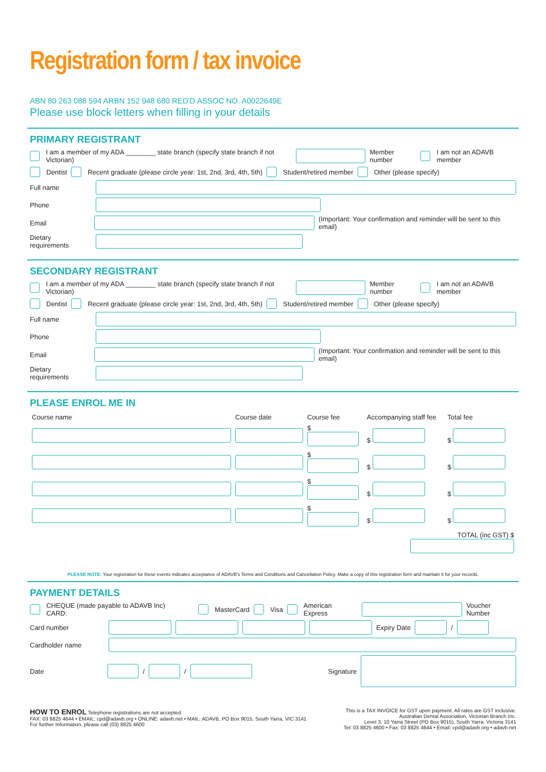Registration form / tax invoice
ABN 80 263 088 594 ARBN 152 948 680 RED'D ASSOC NO. A0022649E
Please use block letters when filling in your details
PRIMARY REGISTRANT
I am a member of my ADA ________ state branch (specify state branch if not Victorian) Member number I am not an ADAVB member
Dentist Recent graduate (please circle year: 1st, 2nd, 3rd, 4th, 5th) Student/retired member Other (please specify)
Full name
Phone
Email (Important: Your confirmation and reminder will be sent to this email)
Dietary requirements
SECONDARY REGISTRANT
I am a member of my ADA ________ state branch (specify state branch if not Victorian) Member number I am not an ADAVB member
Dentist Recent graduate (please circle year: 1st, 2nd, 3rd, 4th, 5th) Student/retired member Other (please specify)
Full name
Phone
Email (Important: Your confirmation and reminder will be sent to this email)
Dietary requirements
PLEASE ENROL ME IN
| Course name | Course date | Course fee | Accompanying staff fee | Total fee |
| --- | --- | --- | --- | --- |
| | | $ | $ | $ |
| | | $ | $ | $ |
| | | $ | $ | $ |
| | | $ | $ | $ |
| | | | TOTAL (inc GST) $ | |
PLEASE NOTE: Your registration for these events indicates acceptance of ADAVB's Terms and Conditions and Cancellation Policy. Make a copy of this registration form and maintain it for your records.
PAYMENT DETAILS
CHEQUE (made payable to ADAVB Inc) CARD: MasterCard Visa American Express Voucher Number
Card number Expiry Date /
Cardholder name
Date / / Signature
HOW TO ENROL Telephone registrations are not accepted
FAX: 03 8825 4644 • EMAIL: cpd@adavb.org • ONLINE: adavb.net • MAIL: ADAVB, PO Box 9015, South Yarra, VIC 3141
For further Information, please call (03) 8825 4600
This is a TAX INVOICE for GST upon payment. All rates are GST inclusive.
Australian Dental Association, Victorian Branch Inc.
Level 3, 10 Yarra Street (PO Box 9015), South Yarra, Victoria 3141
Tel: 03 8825 4600 • Fax: 03 8825 4644 • Email: cpd@adavb.org • adavb.net